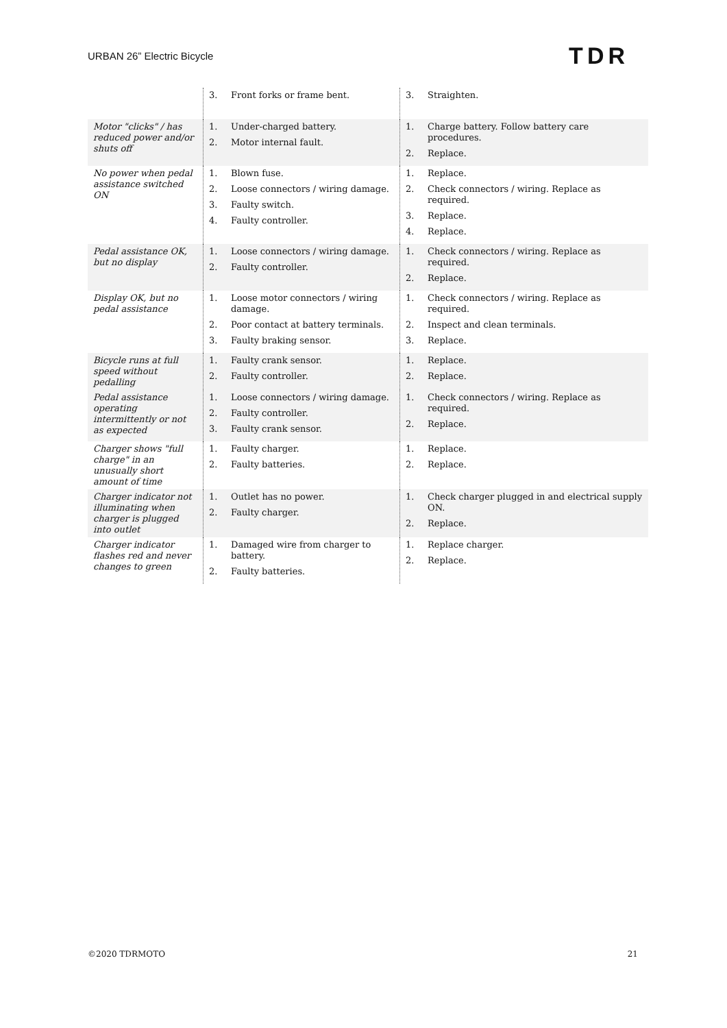URBAN 26” Electric Bicycle
TDR
| | 3. Front forks or frame bent. | 3. Straighten. |
| Motor "clicks" / has reduced power and/or shuts off | 1. Under-charged battery. 2. Motor internal fault. | 1. Charge battery. Follow battery care procedures. 2. Replace. |
| No power when pedal assistance switched ON | 1. Blown fuse. 2. Loose connectors / wiring damage. 3. Faulty switch. 4. Faulty controller. | 1. Replace. 2. Check connectors / wiring. Replace as required. 3. Replace. 4. Replace. |
| Pedal assistance OK, but no display | 1. Loose connectors / wiring damage. 2. Faulty controller. | 1. Check connectors / wiring. Replace as required. 2. Replace. |
| Display OK, but no pedal assistance | 1. Loose motor connectors / wiring damage. 2. Poor contact at battery terminals. 3. Faulty braking sensor. | 1. Check connectors / wiring. Replace as required. 2. Inspect and clean terminals. 3. Replace. |
| Bicycle runs at full speed without pedalling | 1. Faulty crank sensor. 2. Faulty controller. | 1. Replace. 2. Replace. |
| Pedal assistance operating intermittently or not as expected | 1. Loose connectors / wiring damage. 2. Faulty controller. 3. Faulty crank sensor. | 1. Check connectors / wiring. Replace as required. 2. Replace. |
| Charger shows "full charge" in an unusually short amount of time | 1. Faulty charger. 2. Faulty batteries. | 1. Replace. 2. Replace. |
| Charger indicator not illuminating when charger is plugged into outlet | 1. Outlet has no power. 2. Faulty charger. | 1. Check charger plugged in and electrical supply ON. 2. Replace. |
| Charger indicator flashes red and never changes to green | 1. Damaged wire from charger to battery. 2. Faulty batteries. | 1. Replace charger. 2. Replace. |
©2020 TDRMOTO 21